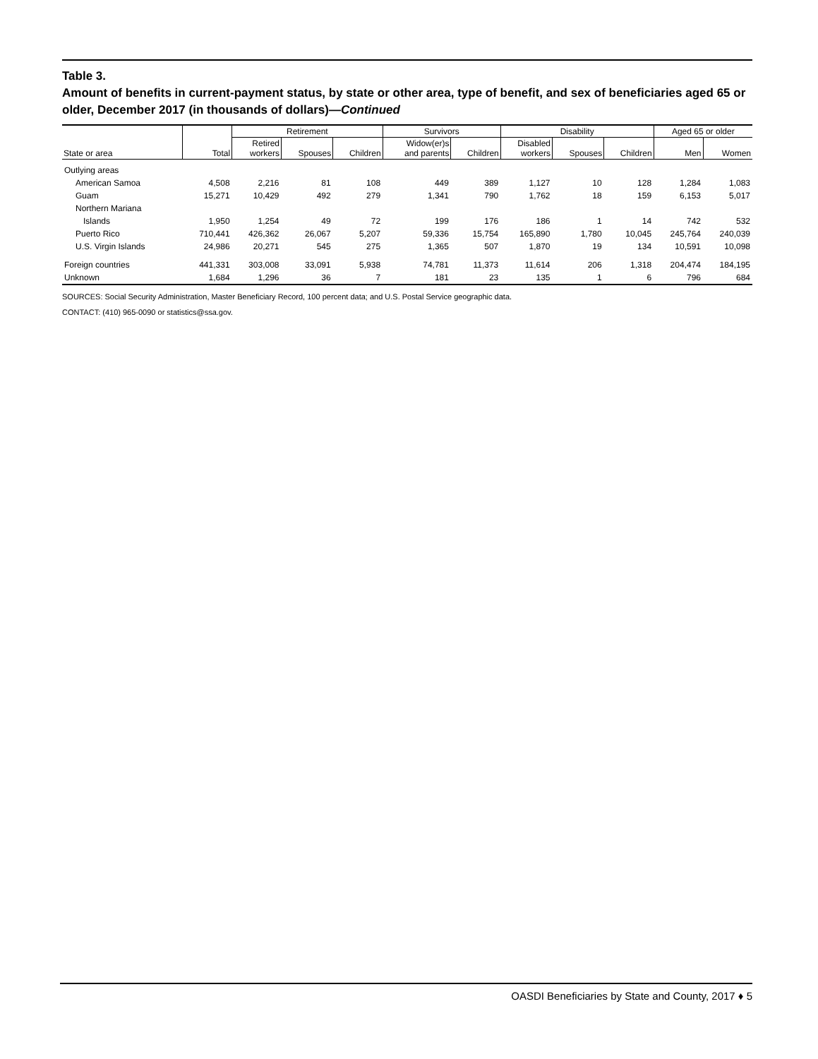Table 3.
Amount of benefits in current-payment status, by state or other area, type of benefit, and sex of beneficiaries aged 65 or older, December 2017 (in thousands of dollars)—Continued
| | | Retirement | | | Survivors | | Disability | | | Aged 65 or older | |
| --- | --- | --- | --- | --- | --- | --- | --- | --- | --- | --- | --- |
| State or area | Total | Retired workers | Spouses | Children | Widow(er)s and parents | Children | Disabled workers | Spouses | Children | Men | Women |
| Outlying areas | | | | | | | | | | | |
| American Samoa | 4,508 | 2,216 | 81 | 108 | 449 | 389 | 1,127 | 10 | 128 | 1,284 | 1,083 |
| Guam | 15,271 | 10,429 | 492 | 279 | 1,341 | 790 | 1,762 | 18 | 159 | 6,153 | 5,017 |
| Northern Mariana | | | | | | | | | | | |
| Islands | 1,950 | 1,254 | 49 | 72 | 199 | 176 | 186 | 1 | 14 | 742 | 532 |
| Puerto Rico | 710,441 | 426,362 | 26,067 | 5,207 | 59,336 | 15,754 | 165,890 | 1,780 | 10,045 | 245,764 | 240,039 |
| U.S. Virgin Islands | 24,986 | 20,271 | 545 | 275 | 1,365 | 507 | 1,870 | 19 | 134 | 10,591 | 10,098 |
| Foreign countries | 441,331 | 303,008 | 33,091 | 5,938 | 74,781 | 11,373 | 11,614 | 206 | 1,318 | 204,474 | 184,195 |
| Unknown | 1,684 | 1,296 | 36 | 7 | 181 | 23 | 135 | 1 | 6 | 796 | 684 |
SOURCES: Social Security Administration, Master Beneficiary Record, 100 percent data; and U.S. Postal Service geographic data.
CONTACT: (410) 965-0090 or statistics@ssa.gov.
OASDI Beneficiaries by State and County, 2017 ♦ 5